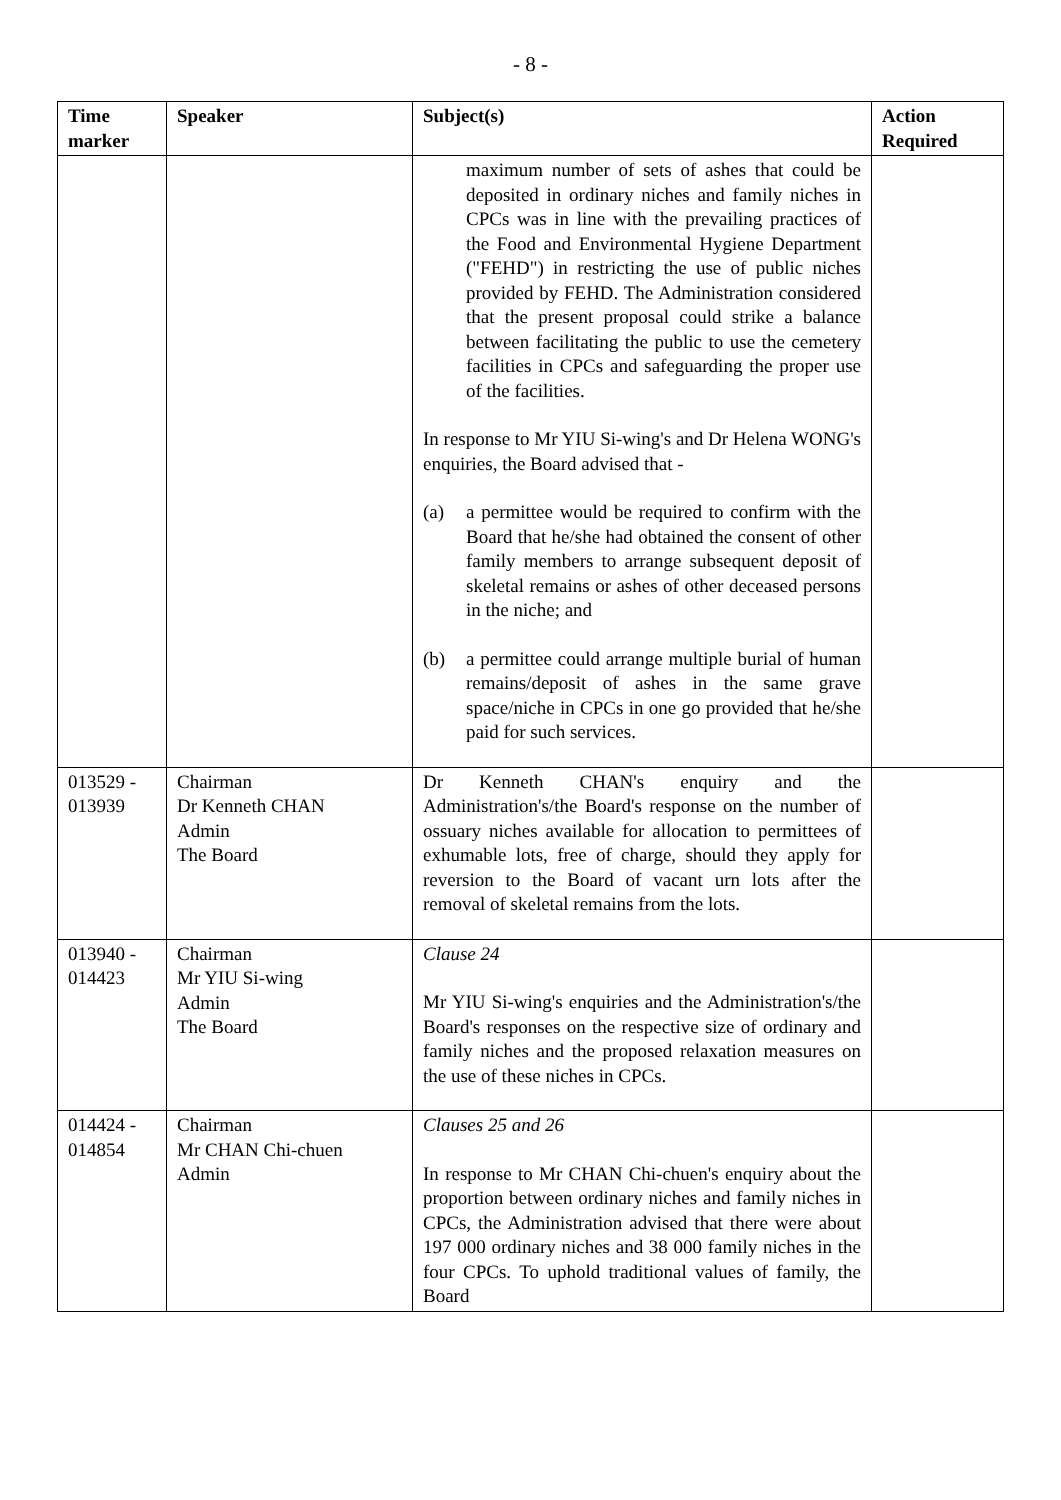- 8 -
| Time marker | Speaker | Subject(s) | Action Required |
| --- | --- | --- | --- |
| | | maximum number of sets of ashes that could be deposited in ordinary niches and family niches in CPCs was in line with the prevailing practices of the Food and Environmental Hygiene Department ("FEHD") in restricting the use of public niches provided by FEHD. The Administration considered that the present proposal could strike a balance between facilitating the public to use the cemetery facilities in CPCs and safeguarding the proper use of the facilities. In response to Mr YIU Si-wing's and Dr Helena WONG's enquiries, the Board advised that - (a) a permittee would be required to confirm with the Board that he/she had obtained the consent of other family members to arrange subsequent deposit of skeletal remains or ashes of other deceased persons in the niche; and (b) a permittee could arrange multiple burial of human remains/deposit of ashes in the same grave space/niche in CPCs in one go provided that he/she paid for such services. | |
| 013529 - 013939 | Chairman Dr Kenneth CHAN Admin The Board | Dr Kenneth CHAN's enquiry and the Administration's/the Board's response on the number of ossuary niches available for allocation to permittees of exhumable lots, free of charge, should they apply for reversion to the Board of vacant urn lots after the removal of skeletal remains from the lots. | |
| 013940 - 014423 | Chairman Mr YIU Si-wing Admin The Board | Clause 24 Mr YIU Si-wing's enquiries and the Administration's/the Board's responses on the respective size of ordinary and family niches and the proposed relaxation measures on the use of these niches in CPCs. | |
| 014424 - 014854 | Chairman Mr CHAN Chi-chuen Admin | Clauses 25 and 26 In response to Mr CHAN Chi-chuen's enquiry about the proportion between ordinary niches and family niches in CPCs, the Administration advised that there were about 197 000 ordinary niches and 38 000 family niches in the four CPCs. To uphold traditional values of family, the Board | |